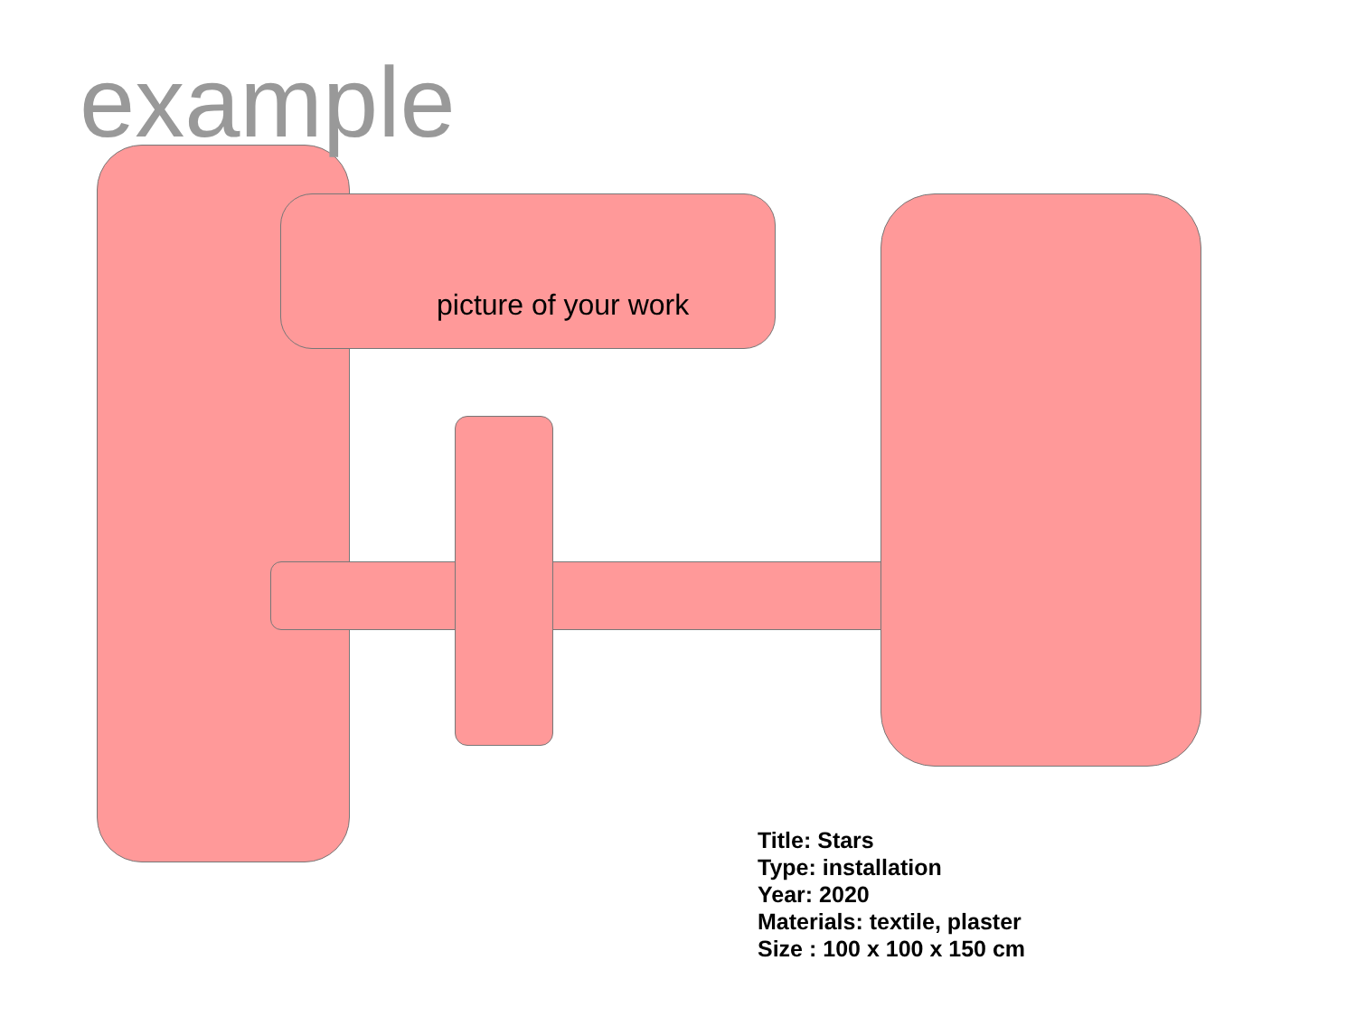example
picture of your work
Title: Stars
Type: installation
Year: 2020
Materials: textile, plaster
Size : 100 x 100 x 150 cm